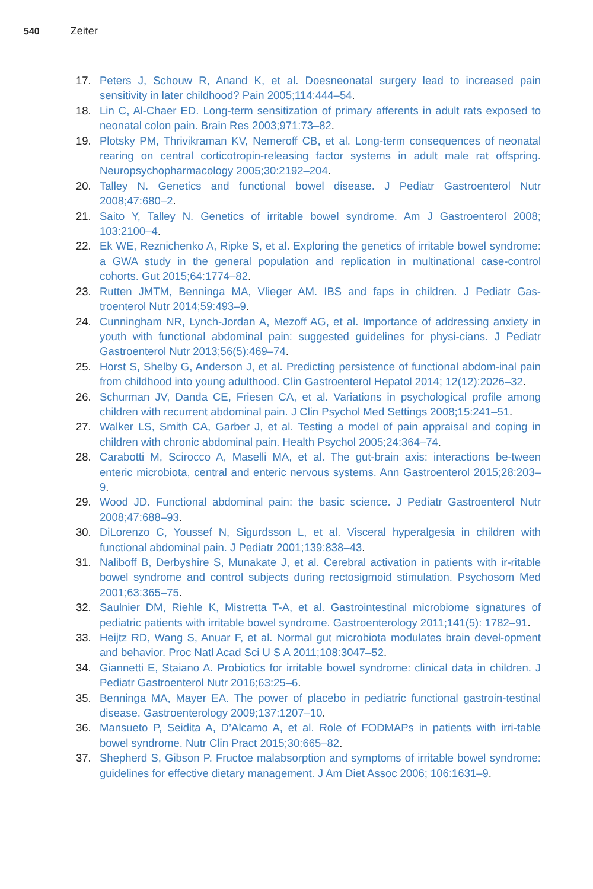540 Zeiter
17. Peters J, Schouw R, Anand K, et al. Doesneonatal surgery lead to increased pain sensitivity in later childhood? Pain 2005;114:444–54.
18. Lin C, Al-Chaer ED. Long-term sensitization of primary afferents in adult rats exposed to neonatal colon pain. Brain Res 2003;971:73–82.
19. Plotsky PM, Thrivikraman KV, Nemeroff CB, et al. Long-term consequences of neonatal rearing on central corticotropin-releasing factor systems in adult male rat offspring. Neuropsychopharmacology 2005;30:2192–204.
20. Talley N. Genetics and functional bowel disease. J Pediatr Gastroenterol Nutr 2008;47:680–2.
21. Saito Y, Talley N. Genetics of irritable bowel syndrome. Am J Gastroenterol 2008; 103:2100–4.
22. Ek WE, Reznichenko A, Ripke S, et al. Exploring the genetics of irritable bowel syndrome: a GWA study in the general population and replication in multinational case-control cohorts. Gut 2015;64:1774–82.
23. Rutten JMTM, Benninga MA, Vlieger AM. IBS and faps in children. J Pediatr Gas-troenterol Nutr 2014;59:493–9.
24. Cunningham NR, Lynch-Jordan A, Mezoff AG, et al. Importance of addressing anxiety in youth with functional abdominal pain: suggested guidelines for physi-cians. J Pediatr Gastroenterol Nutr 2013;56(5):469–74.
25. Horst S, Shelby G, Anderson J, et al. Predicting persistence of functional abdom-inal pain from childhood into young adulthood. Clin Gastroenterol Hepatol 2014; 12(12):2026–32.
26. Schurman JV, Danda CE, Friesen CA, et al. Variations in psychological profile among children with recurrent abdominal pain. J Clin Psychol Med Settings 2008;15:241–51.
27. Walker LS, Smith CA, Garber J, et al. Testing a model of pain appraisal and coping in children with chronic abdominal pain. Health Psychol 2005;24:364–74.
28. Carabotti M, Scirocco A, Maselli MA, et al. The gut-brain axis: interactions be-tween enteric microbiota, central and enteric nervous systems. Ann Gastroenterol 2015;28:203–9.
29. Wood JD. Functional abdominal pain: the basic science. J Pediatr Gastroenterol Nutr 2008;47:688–93.
30. DiLorenzo C, Youssef N, Sigurdsson L, et al. Visceral hyperalgesia in children with functional abdominal pain. J Pediatr 2001;139:838–43.
31. Naliboff B, Derbyshire S, Munakate J, et al. Cerebral activation in patients with ir-ritable bowel syndrome and control subjects during rectosigmoid stimulation. Psychosom Med 2001;63:365–75.
32. Saulnier DM, Riehle K, Mistretta T-A, et al. Gastrointestinal microbiome signatures of pediatric patients with irritable bowel syndrome. Gastroenterology 2011;141(5): 1782–91.
33. Heijtz RD, Wang S, Anuar F, et al. Normal gut microbiota modulates brain devel-opment and behavior. Proc Natl Acad Sci U S A 2011;108:3047–52.
34. Giannetti E, Staiano A. Probiotics for irritable bowel syndrome: clinical data in children. J Pediatr Gastroenterol Nutr 2016;63:25–6.
35. Benninga MA, Mayer EA. The power of placebo in pediatric functional gastroin-testinal disease. Gastroenterology 2009;137:1207–10.
36. Mansueto P, Seidita A, D’Alcamo A, et al. Role of FODMAPs in patients with irri-table bowel syndrome. Nutr Clin Pract 2015;30:665–82.
37. Shepherd S, Gibson P. Fructoe malabsorption and symptoms of irritable bowel syndrome: guidelines for effective dietary management. J Am Diet Assoc 2006; 106:1631–9.